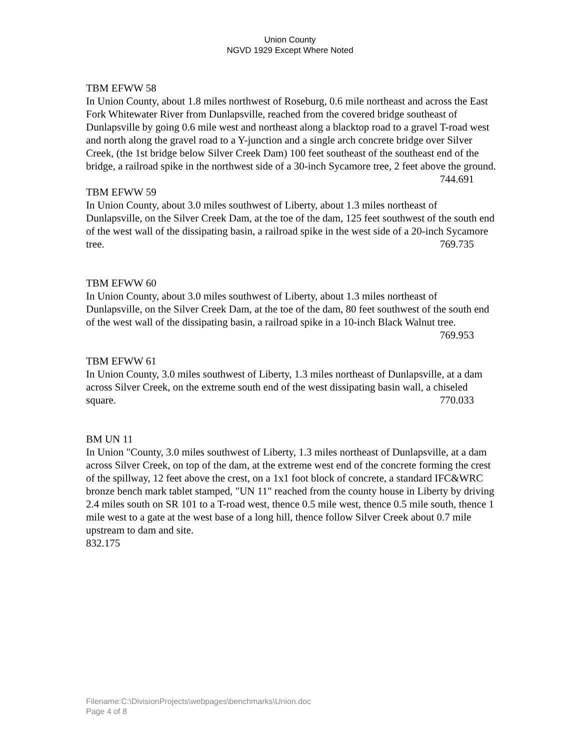Union County
NGVD 1929 Except Where Noted
TBM EFWW 58
In Union County, about 1.8 miles northwest of Roseburg, 0.6 mile northeast and across the East Fork Whitewater River from Dunlapsville, reached from the covered bridge southeast of Dunlapsville by going 0.6 mile west and northeast along a blacktop road to a gravel T-road west and north along the gravel road to a Y-junction and a single arch concrete bridge over Silver Creek, (the 1st bridge below Silver Creek Dam) 100 feet southeast of the southeast end of the bridge, a railroad spike in the northwest side of a 30-inch Sycamore tree, 2 feet above the ground. 744.691
TBM EFWW 59
In Union County, about 3.0 miles southwest of Liberty, about 1.3 miles northeast of Dunlapsville, on the Silver Creek Dam, at the toe of the dam, 125 feet southwest of the south end of the west wall of the dissipating basin, a railroad spike in the west side of a 20-inch Sycamore tree. 769.735
TBM EFWW 60
In Union County, about 3.0 miles southwest of Liberty, about 1.3 miles northeast of Dunlapsville, on the Silver Creek Dam, at the toe of the dam, 80 feet southwest of the south end of the west wall of the dissipating basin, a railroad spike in a 10-inch Black Walnut tree. 769.953
TBM EFWW 61
In Union County, 3.0 miles southwest of Liberty, 1.3 miles northeast of Dunlapsville, at a dam across Silver Creek, on the extreme south end of the west dissipating basin wall, a chiseled square. 770.033
BM UN 11
In Union "County, 3.0 miles southwest of Liberty, 1.3 miles northeast of Dunlapsville, at a dam across Silver Creek, on top of the dam, at the extreme west end of the concrete forming the crest of the spillway, 12 feet above the crest, on a 1x1 foot block of concrete, a standard IFC&WRC bronze bench mark tablet stamped, "UN 11" reached from the county house in Liberty by driving 2.4 miles south on SR 101 to a T-road west, thence 0.5 mile west, thence 0.5 mile south, thence 1 mile west to a gate at the west base of a long hill, thence follow Silver Creek about 0.7 mile upstream to dam and site.
832.175
Filename:C:\DivisionProjects\webpages\benchmarks\Union.doc
Page 4 of 8